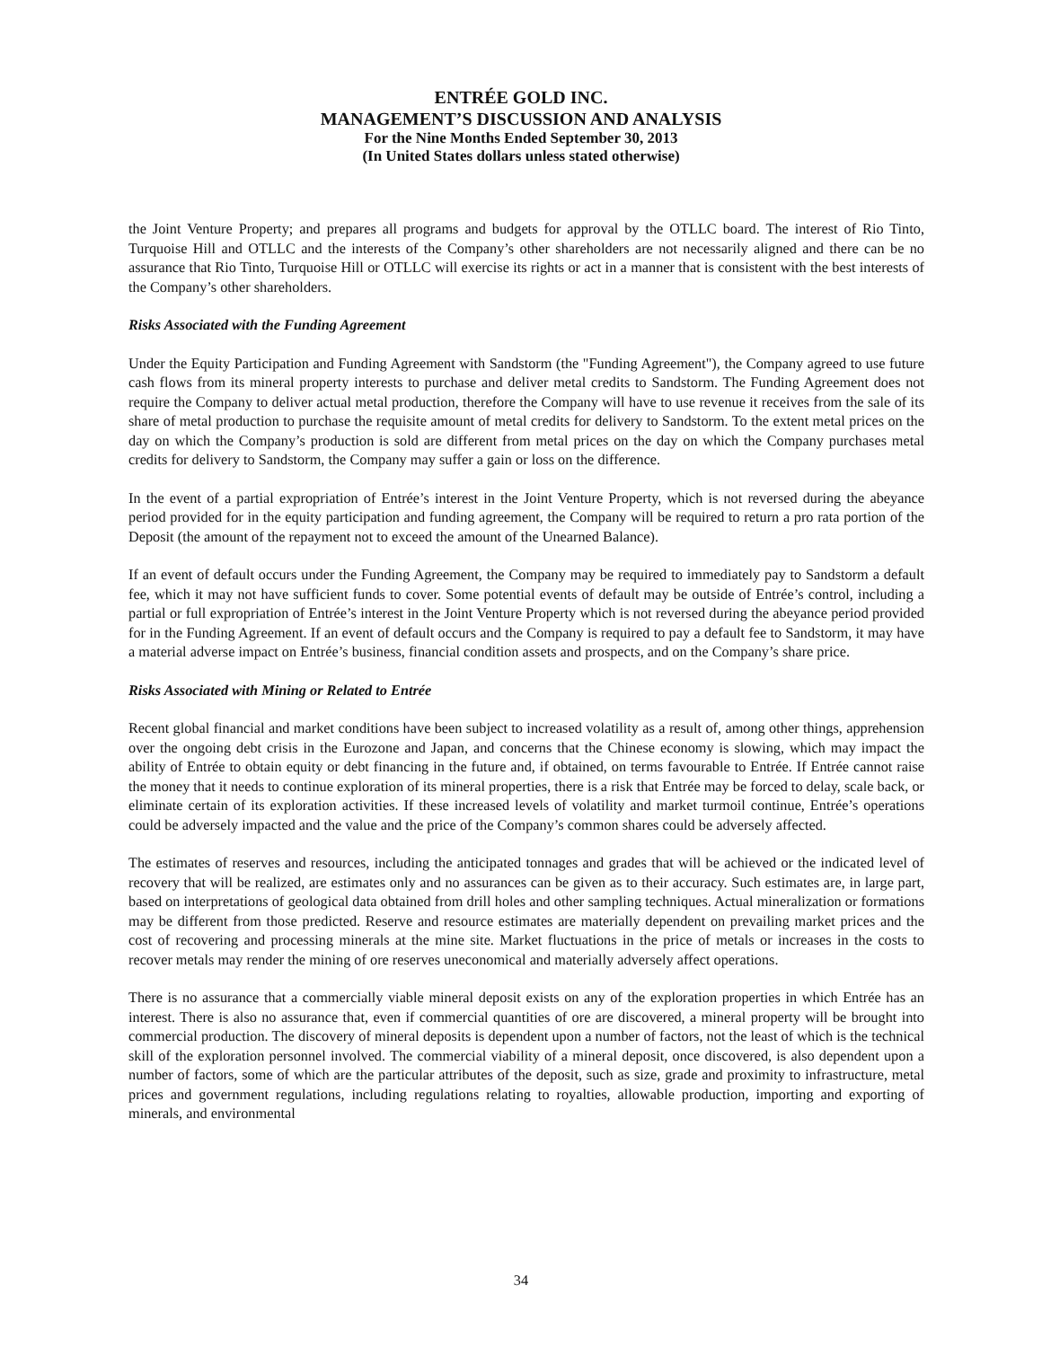ENTRÉE GOLD INC.
MANAGEMENT’S DISCUSSION AND ANALYSIS
For the Nine Months Ended September 30, 2013
(In United States dollars unless stated otherwise)
the Joint Venture Property; and prepares all programs and budgets for approval by the OTLLC board. The interest of Rio Tinto, Turquoise Hill and OTLLC and the interests of the Company’s other shareholders are not necessarily aligned and there can be no assurance that Rio Tinto, Turquoise Hill or OTLLC will exercise its rights or act in a manner that is consistent with the best interests of the Company’s other shareholders.
Risks Associated with the Funding Agreement
Under the Equity Participation and Funding Agreement with Sandstorm (the "Funding Agreement"), the Company agreed to use future cash flows from its mineral property interests to purchase and deliver metal credits to Sandstorm. The Funding Agreement does not require the Company to deliver actual metal production, therefore the Company will have to use revenue it receives from the sale of its share of metal production to purchase the requisite amount of metal credits for delivery to Sandstorm. To the extent metal prices on the day on which the Company’s production is sold are different from metal prices on the day on which the Company purchases metal credits for delivery to Sandstorm, the Company may suffer a gain or loss on the difference.
In the event of a partial expropriation of Entrée’s interest in the Joint Venture Property, which is not reversed during the abeyance period provided for in the equity participation and funding agreement, the Company will be required to return a pro rata portion of the Deposit (the amount of the repayment not to exceed the amount of the Unearned Balance).
If an event of default occurs under the Funding Agreement, the Company may be required to immediately pay to Sandstorm a default fee, which it may not have sufficient funds to cover. Some potential events of default may be outside of Entrée’s control, including a partial or full expropriation of Entrée’s interest in the Joint Venture Property which is not reversed during the abeyance period provided for in the Funding Agreement. If an event of default occurs and the Company is required to pay a default fee to Sandstorm, it may have a material adverse impact on Entrée’s business, financial condition assets and prospects, and on the Company’s share price.
Risks Associated with Mining or Related to Entrée
Recent global financial and market conditions have been subject to increased volatility as a result of, among other things, apprehension over the ongoing debt crisis in the Eurozone and Japan, and concerns that the Chinese economy is slowing, which may impact the ability of Entrée to obtain equity or debt financing in the future and, if obtained, on terms favourable to Entrée. If Entrée cannot raise the money that it needs to continue exploration of its mineral properties, there is a risk that Entrée may be forced to delay, scale back, or eliminate certain of its exploration activities. If these increased levels of volatility and market turmoil continue, Entrée’s operations could be adversely impacted and the value and the price of the Company’s common shares could be adversely affected.
The estimates of reserves and resources, including the anticipated tonnages and grades that will be achieved or the indicated level of recovery that will be realized, are estimates only and no assurances can be given as to their accuracy. Such estimates are, in large part, based on interpretations of geological data obtained from drill holes and other sampling techniques. Actual mineralization or formations may be different from those predicted. Reserve and resource estimates are materially dependent on prevailing market prices and the cost of recovering and processing minerals at the mine site. Market fluctuations in the price of metals or increases in the costs to recover metals may render the mining of ore reserves uneconomical and materially adversely affect operations.
There is no assurance that a commercially viable mineral deposit exists on any of the exploration properties in which Entrée has an interest. There is also no assurance that, even if commercial quantities of ore are discovered, a mineral property will be brought into commercial production. The discovery of mineral deposits is dependent upon a number of factors, not the least of which is the technical skill of the exploration personnel involved. The commercial viability of a mineral deposit, once discovered, is also dependent upon a number of factors, some of which are the particular attributes of the deposit, such as size, grade and proximity to infrastructure, metal prices and government regulations, including regulations relating to royalties, allowable production, importing and exporting of minerals, and environmental
34